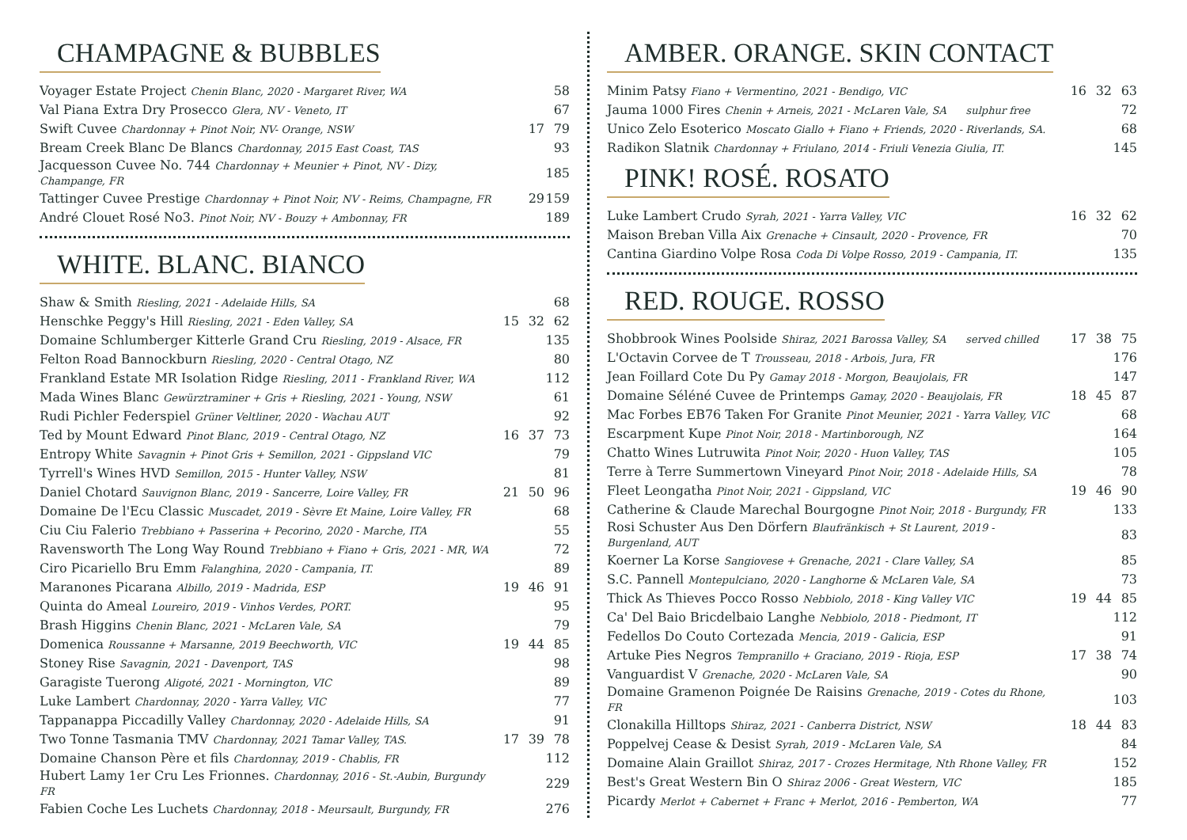CHAMPAGNE & BUBBLES
| Voyager Estate Project Chenin Blanc, 2020 - Margaret River, WA | | | 58 |
| Val Piana Extra Dry Prosecco Glera, NV - Veneto, IT | | | 67 |
| Swift Cuvee Chardonnay + Pinot Noir, NV- Orange, NSW | | 17 | 79 |
| Bream Creek Blanc De Blancs Chardonnay, 2015 East Coast, TAS | | | 93 |
| Jacquesson Cuvee No. 744 Chardonnay + Meunier + Pinot, NV - Dizy, Champange, FR | | | 185 |
| Tattinger Cuvee Prestige Chardonnay + Pinot Noir, NV - Reims, Champagne, FR | | 29 | 159 |
| André Clouet Rosé No3. Pinot Noir, NV - Bouzy + Ambonnay, FR | | | 189 |
WHITE. BLANC. BIANCO
| Shaw & Smith Riesling, 2021 - Adelaide Hills, SA | | | 68 |
| Henschke Peggy's Hill Riesling, 2021 - Eden Valley, SA | 15 | 32 | 62 |
| Domaine Schlumberger Kitterle Grand Cru Riesling, 2019 - Alsace, FR | | | 135 |
| Felton Road Bannockburn Riesling, 2020 - Central Otago, NZ | | | 80 |
| Frankland Estate MR Isolation Ridge Riesling, 2011 - Frankland River, WA | | | 112 |
| Mada Wines Blanc Gewürztraminer + Gris + Riesling, 2021 - Young, NSW | | | 61 |
| Rudi Pichler Federspiel Grüner Veltliner, 2020 - Wachau AUT | | | 92 |
| Ted by Mount Edward Pinot Blanc, 2019 - Central Otago, NZ | 16 | 37 | 73 |
| Entropy White Savagnin + Pinot Gris + Semillon, 2021 - Gippsland VIC | | | 79 |
| Tyrrell's Wines HVD Semillon, 2015 - Hunter Valley, NSW | | | 81 |
| Daniel Chotard Sauvignon Blanc, 2019 - Sancerre, Loire Valley, FR | 21 | 50 | 96 |
| Domaine De l'Ecu Classic Muscadet, 2019 - Sèvre Et Maine, Loire Valley, FR | | | 68 |
| Ciu Ciu Falerio Trebbiano + Passerina + Pecorino, 2020 - Marche, ITA | | | 55 |
| Ravensworth The Long Way Round Trebbiano + Fiano + Gris, 2021 - MR, WA | | | 72 |
| Ciro Picariello Bru Emm Falanghina, 2020 - Campania, IT. | | | 89 |
| Maranones Picarana Albillo, 2019 - Madrida, ESP | 19 | 46 | 91 |
| Quinta do Ameal Loureiro, 2019 - Vinhos Verdes, PORT. | | | 95 |
| Brash Higgins Chenin Blanc, 2021 - McLaren Vale, SA | | | 79 |
| Domenica Roussanne + Marsanne, 2019 Beechworth, VIC | 19 | 44 | 85 |
| Stoney Rise Savagnin, 2021 - Davenport, TAS | | | 98 |
| Garagiste Tuerong Aligoté, 2021 - Mornington, VIC | | | 89 |
| Luke Lambert Chardonnay, 2020 - Yarra Valley, VIC | | | 77 |
| Tappanappa Piccadilly Valley Chardonnay, 2020 - Adelaide Hills, SA | | | 91 |
| Two Tonne Tasmania TMV Chardonnay, 2021 Tamar Valley, TAS. | 17 | 39 | 78 |
| Domaine Chanson Père et fils Chardonnay, 2019 - Chablis, FR | | | 112 |
| Hubert Lamy 1er Cru Les Frionnes. Chardonnay, 2016 - St.-Aubin, Burgundy FR | | | 229 |
| Fabien Coche Les Luchets Chardonnay, 2018 - Meursault, Burgundy, FR | | | 276 |
AMBER. ORANGE. SKIN CONTACT
| Minim Patsy Fiano + Vermentino, 2021 - Bendigo, VIC | 16 | 32 | 63 |
| Jauma 1000 Fires Chenin + Arneis, 2021 - McLaren Vale, SA sulphur free | | | 72 |
| Unico Zelo Esoterico Moscato Giallo + Fiano + Friends, 2020 - Riverlands, SA. | | | 68 |
| Radikon Slatnik Chardonnay + Friulano, 2014 - Friuli Venezia Giulia, IT. | | | 145 |
PINK! ROSÉ. ROSATO
| Luke Lambert Crudo Syrah, 2021 - Yarra Valley, VIC | 16 | 32 | 62 |
| Maison Breban Villa Aix Grenache + Cinsault, 2020 - Provence, FR | | | 70 |
| Cantina Giardino Volpe Rosa Coda Di Volpe Rosso, 2019 - Campania, IT. | | | 135 |
RED. ROUGE. ROSSO
| Shobbrook Wines Poolside Shiraz, 2021 Barossa Valley, SA served chilled | 17 | 38 | 75 |
| L'Octavin Corvee de T Trousseau, 2018 - Arbois, Jura, FR | | | 176 |
| Jean Foillard Cote Du Py Gamay 2018 - Morgon, Beaujolais, FR | | | 147 |
| Domaine Séléné Cuvee de Printemps Gamay, 2020 - Beaujolais, FR | 18 | 45 | 87 |
| Mac Forbes EB76 Taken For Granite Pinot Meunier, 2021 - Yarra Valley, VIC | | | 68 |
| Escarpment Kupe Pinot Noir, 2018 - Martinborough, NZ | | | 164 |
| Chatto Wines Lutruwita Pinot Noir, 2020 - Huon Valley, TAS | | | 105 |
| Terre à Terre Summertown Vineyard Pinot Noir, 2018 - Adelaide Hills, SA | | | 78 |
| Fleet Leongatha Pinot Noir, 2021 - Gippsland, VIC | 19 | 46 | 90 |
| Catherine & Claude Marechal Bourgogne Pinot Noir, 2018 - Burgundy, FR | | | 133 |
| Rosi Schuster Aus Den Dörfern Blaufränkisch + St Laurent, 2019 - Burgenland, AUT | | | 83 |
| Koerner La Korse Sangiovese + Grenache, 2021 - Clare Valley, SA | | | 85 |
| S.C. Pannell Montepulciano, 2020 - Langhorne & McLaren Vale, SA | | | 73 |
| Thick As Thieves Pocco Rosso Nebbiolo, 2018 - King Valley VIC | 19 | 44 | 85 |
| Ca' Del Baio Bricdelbaio Langhe Nebbiolo, 2018 - Piedmont, IT | | | 112 |
| Fedellos Do Couto Cortezada Mencia, 2019 - Galicia, ESP | | | 91 |
| Artuke Pies Negros Tempranillo + Graciano, 2019 - Rioja, ESP | 17 | 38 | 74 |
| Vanguardist V Grenache, 2020 - McLaren Vale, SA | | | 90 |
| Domaine Gramenon Poignée De Raisins Grenache, 2019 - Cotes du Rhone, FR | | | 103 |
| Clonakilla Hilltops Shiraz, 2021 - Canberra District, NSW | 18 | 44 | 83 |
| Poppelvej Cease & Desist Syrah, 2019 - McLaren Vale, SA | | | 84 |
| Domaine Alain Graillot Shiraz, 2017 - Crozes Hermitage, Nth Rhone Valley, FR | | | 152 |
| Best's Great Western Bin O Shiraz 2006 - Great Western, VIC | | | 185 |
| Picardy Merlot + Cabernet + Franc + Merlot, 2016 - Pemberton, WA | | | 77 |